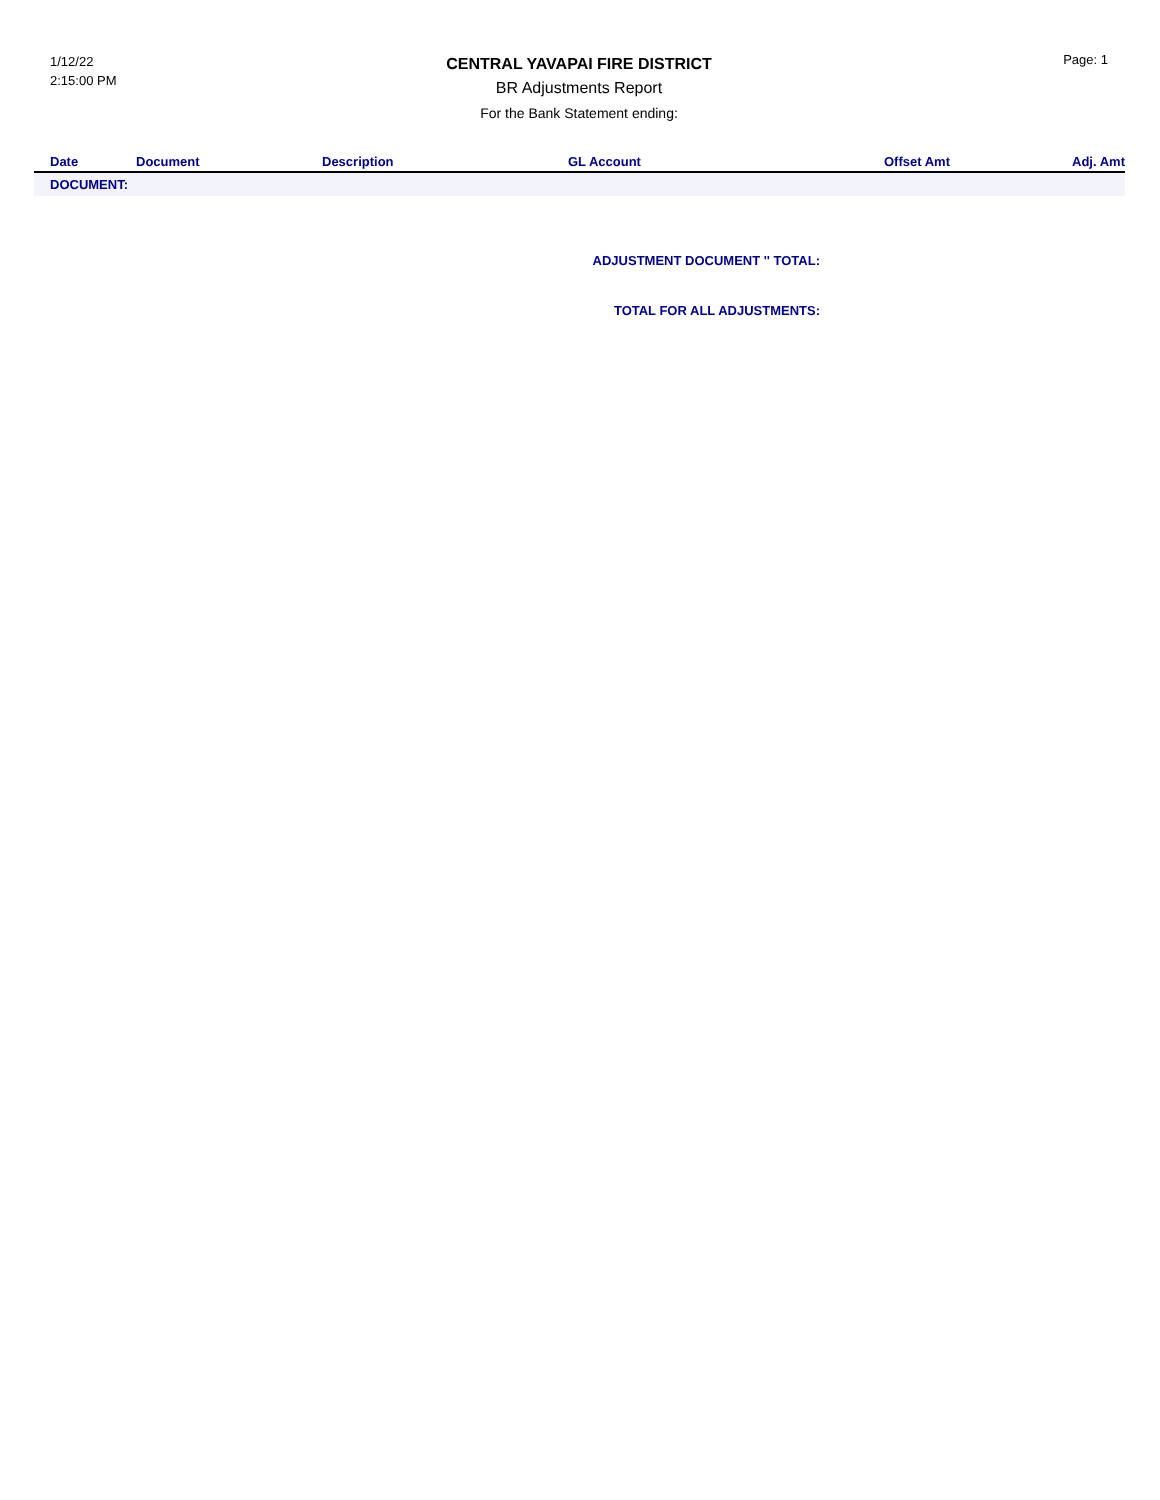1/12/22
2:15:00 PM
CENTRAL YAVAPAI FIRE DISTRICT
BR Adjustments Report
For the Bank Statement ending:
Page: 1
| Date | Document | Description | GL Account | Offset Amt | Adj. Amt |
| --- | --- | --- | --- | --- | --- |
| DOCUMENT: | | | | | |
ADJUSTMENT DOCUMENT '' TOTAL:
TOTAL FOR ALL ADJUSTMENTS: